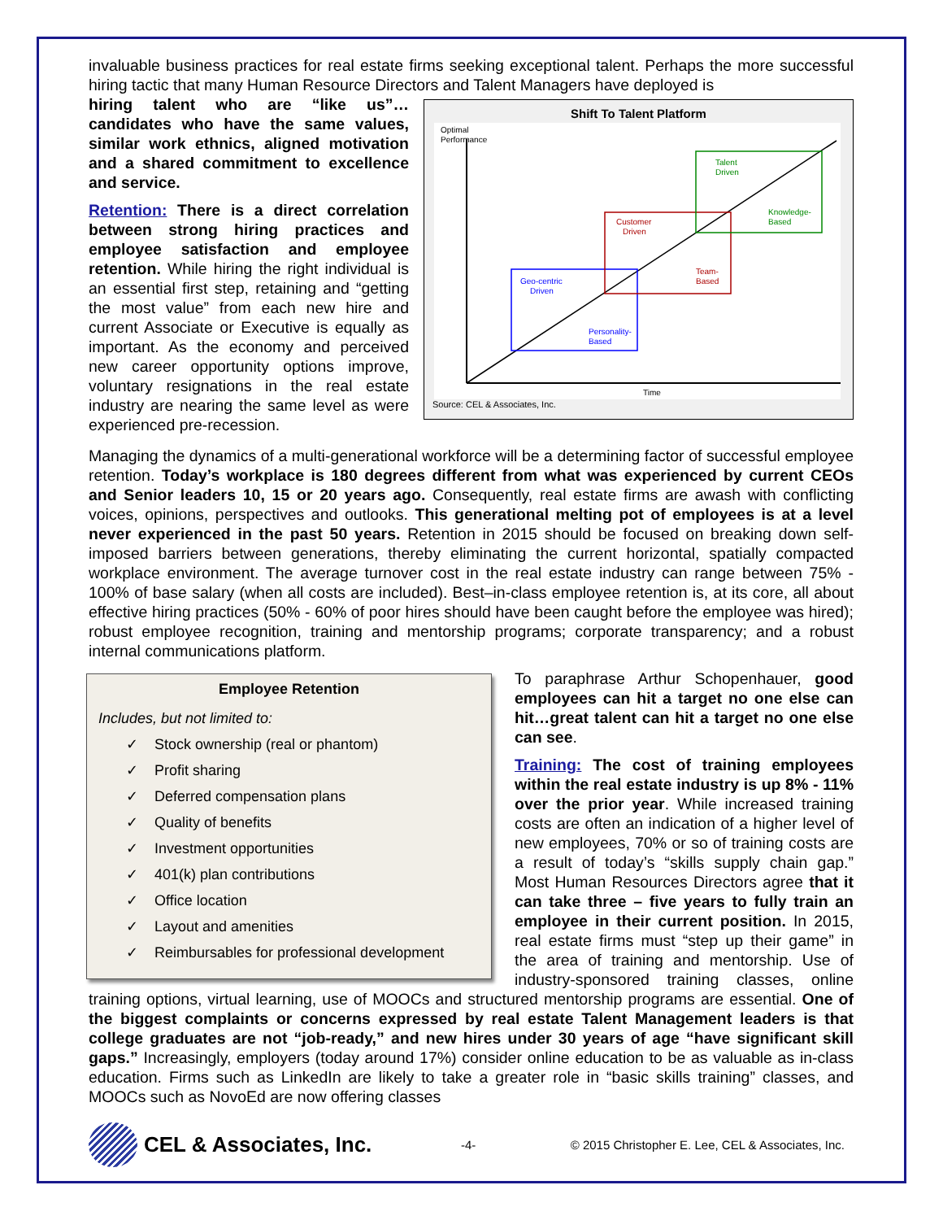invaluable business practices for real estate firms seeking exceptional talent. Perhaps the more successful hiring tactic that many Human Resource Directors and Talent Managers have deployed is
Shift To Talent Platform
Optimal
Performance
Geo-centric
Driven
Personality-
Based
Customer
Driven
Team-
Based
Talent
Driven
Knowledge-
Based
Time
Source: CEL & Associates, Inc.
hiring talent who are “like us”…candidates who have the same values, similar work ethnics, aligned motivation and a shared commitment to excellence and service.
Retention: There is a direct correlation between strong hiring practices and employee satisfaction and employee retention. While hiring the right individual is an essential first step, retaining and “getting the most value” from each new hire and current Associate or Executive is equally as important. As the economy and perceived new career opportunity options improve, voluntary resignations in the real estate industry are nearing the same level as were experienced pre-recession.
Managing the dynamics of a multi-generational workforce will be a determining factor of successful employee retention. Today’s workplace is 180 degrees different from what was experienced by current CEOs and Senior leaders 10, 15 or 20 years ago. Consequently, real estate firms are awash with conflicting voices, opinions, perspectives and outlooks. This generational melting pot of employees is at a level never experienced in the past 50 years. Retention in 2015 should be focused on breaking down self-imposed barriers between generations, thereby eliminating the current horizontal, spatially compacted workplace environment. The average turnover cost in the real estate industry can range between 75% - 100% of base salary (when all costs are included). Best–in-class employee retention is, at its core, all about effective hiring practices (50% - 60% of poor hires should have been caught before the employee was hired); robust employee recognition, training and mentorship programs; corporate transparency; and a robust internal communications platform.
Employee Retention
Includes, but not limited to:
✓ Stock ownership (real or phantom)
✓ Profit sharing
✓ Deferred compensation plans
✓ Quality of benefits
✓ Investment opportunities
✓ 401(k) plan contributions
✓ Office location
✓ Layout and amenities
✓ Reimbursables for professional development
To paraphrase Arthur Schopenhauer, good employees can hit a target no one else can hit…great talent can hit a target no one else can see.
Training: The cost of training employees within the real estate industry is up 8% - 11% over the prior year. While increased training costs are often an indication of a higher level of new employees, 70% or so of training costs are a result of today’s “skills supply chain gap.” Most Human Resources Directors agree that it can take three – five years to fully train an employee in their current position. In 2015, real estate firms must “step up their game” in the area of training and mentorship. Use of industry-sponsored training classes, online training options, virtual learning, use of MOOCs and structured mentorship programs are essential. One of the biggest complaints or concerns expressed by real estate Talent Management leaders is that college graduates are not “job-ready,” and new hires under 30 years of age “have significant skill gaps.” Increasingly, employers (today around 17%) consider online education to be as valuable as in-class education. Firms such as LinkedIn are likely to take a greater role in “basic skills training” classes, and MOOCs such as NovoEd are now offering classes
CEL & Associates, Inc.
-4-
© 2015 Christopher E. Lee, CEL & Associates, Inc.